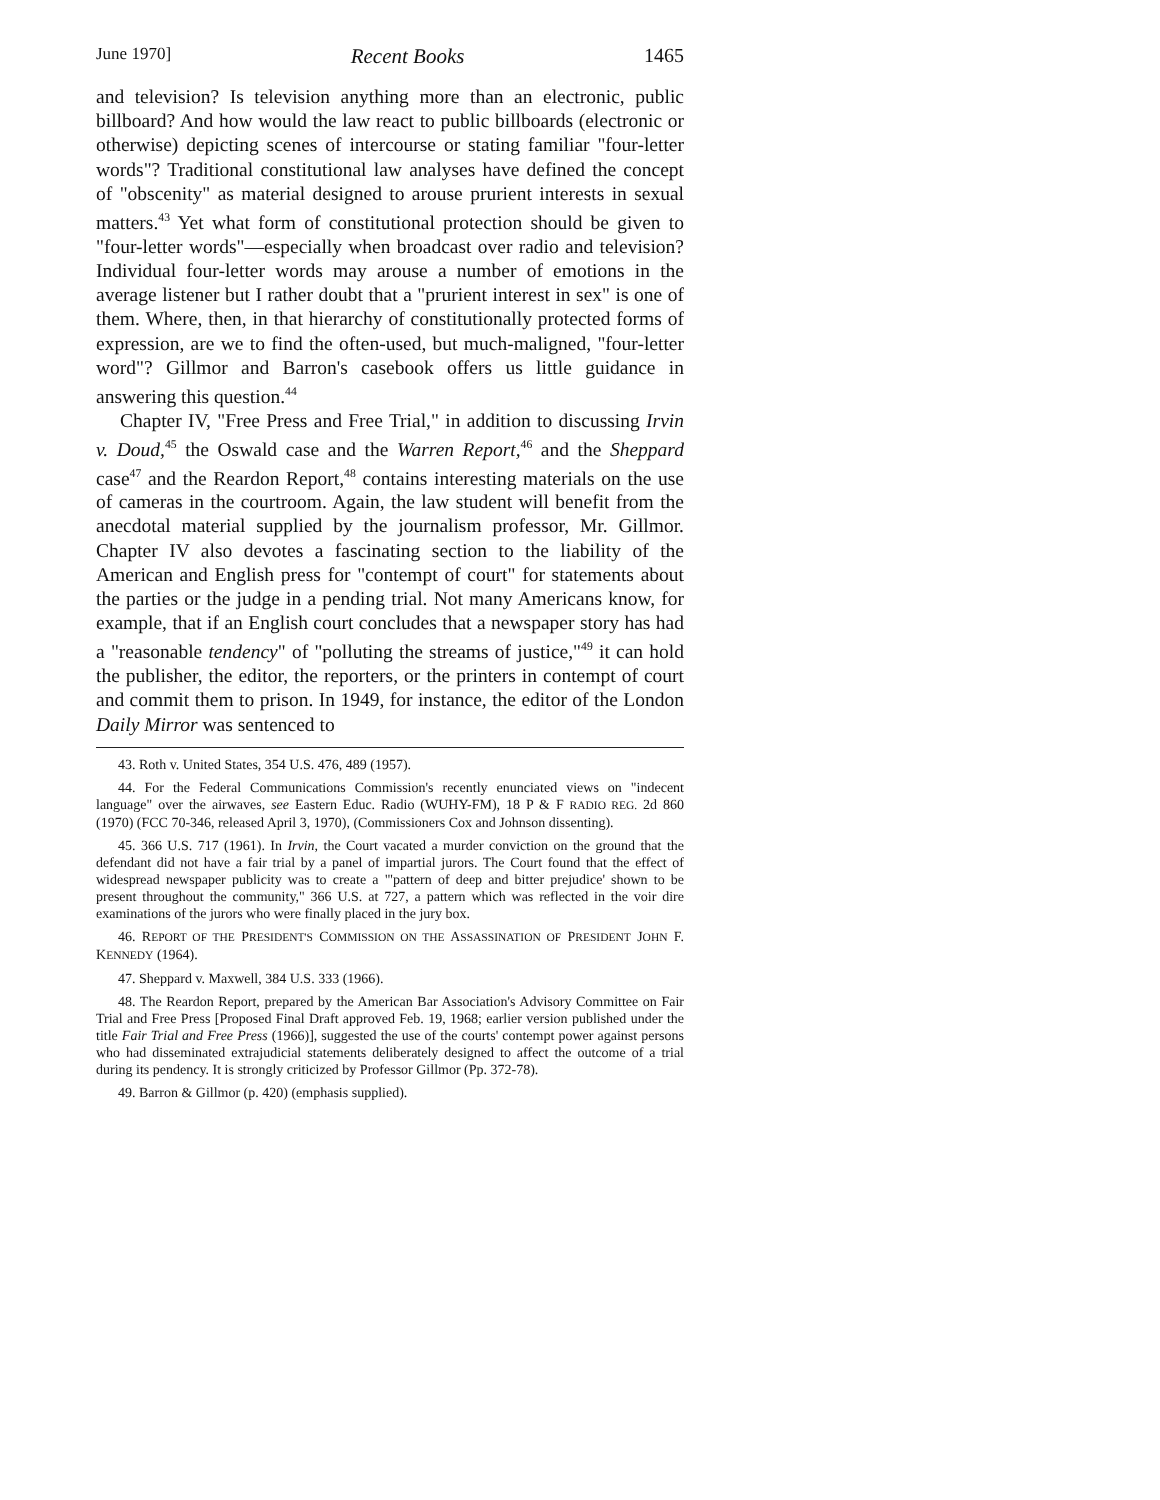June 1970] Recent Books 1465
and television? Is television anything more than an electronic, public billboard? And how would the law react to public billboards (electronic or otherwise) depicting scenes of intercourse or stating familiar "four-letter words"? Traditional constitutional law analyses have defined the concept of "obscenity" as material designed to arouse prurient interests in sexual matters.<sup>43</sup> Yet what form of constitutional protection should be given to "four-letter words"—especially when broadcast over radio and television? Individual four-letter words may arouse a number of emotions in the average listener but I rather doubt that a "prurient interest in sex" is one of them. Where, then, in that hierarchy of constitutionally protected forms of expression, are we to find the often-used, but much-maligned, "four-letter word"? Gillmor and Barron's casebook offers us little guidance in answering this question.<sup>44</sup>
Chapter IV, "Free Press and Free Trial," in addition to discussing Irvin v. Doud,<sup>45</sup> the Oswald case and the Warren Report,<sup>46</sup> and the Sheppard case<sup>47</sup> and the Reardon Report,<sup>48</sup> contains interesting materials on the use of cameras in the courtroom. Again, the law student will benefit from the anecdotal material supplied by the journalism professor, Mr. Gillmor. Chapter IV also devotes a fascinating section to the liability of the American and English press for "contempt of court" for statements about the parties or the judge in a pending trial. Not many Americans know, for example, that if an English court concludes that a newspaper story has had a "reasonable tendency" of "polluting the streams of justice,"<sup>49</sup> it can hold the publisher, the editor, the reporters, or the printers in contempt of court and commit them to prison. In 1949, for instance, the editor of the London Daily Mirror was sentenced to
43. Roth v. United States, 354 U.S. 476, 489 (1957).
44. For the Federal Communications Commission's recently enunciated views on "indecent language" over the airwaves, see Eastern Educ. Radio (WUHY-FM), 18 P & F RADIO REG. 2d 860 (1970) (FCC 70-346, released April 3, 1970), (Commissioners Cox and Johnson dissenting).
45. 366 U.S. 717 (1961). In Irvin, the Court vacated a murder conviction on the ground that the defendant did not have a fair trial by a panel of impartial jurors. The Court found that the effect of widespread newspaper publicity was to create a "'pattern of deep and bitter prejudice' shown to be present throughout the community," 366 U.S. at 727, a pattern which was reflected in the voir dire examinations of the jurors who were finally placed in the jury box.
46. REPORT OF THE PRESIDENT'S COMMISSION ON THE ASSASSINATION OF PRESIDENT JOHN F. KENNEDY (1964).
47. Sheppard v. Maxwell, 384 U.S. 333 (1966).
48. The Reardon Report, prepared by the American Bar Association's Advisory Committee on Fair Trial and Free Press [Proposed Final Draft approved Feb. 19, 1968; earlier version published under the title Fair Trial and Free Press (1966)], suggested the use of the courts' contempt power against persons who had disseminated extrajudicial statements deliberately designed to affect the outcome of a trial during its pendency. It is strongly criticized by Professor Gillmor (Pp. 372-78).
49. Barron & Gillmor (p. 420) (emphasis supplied).